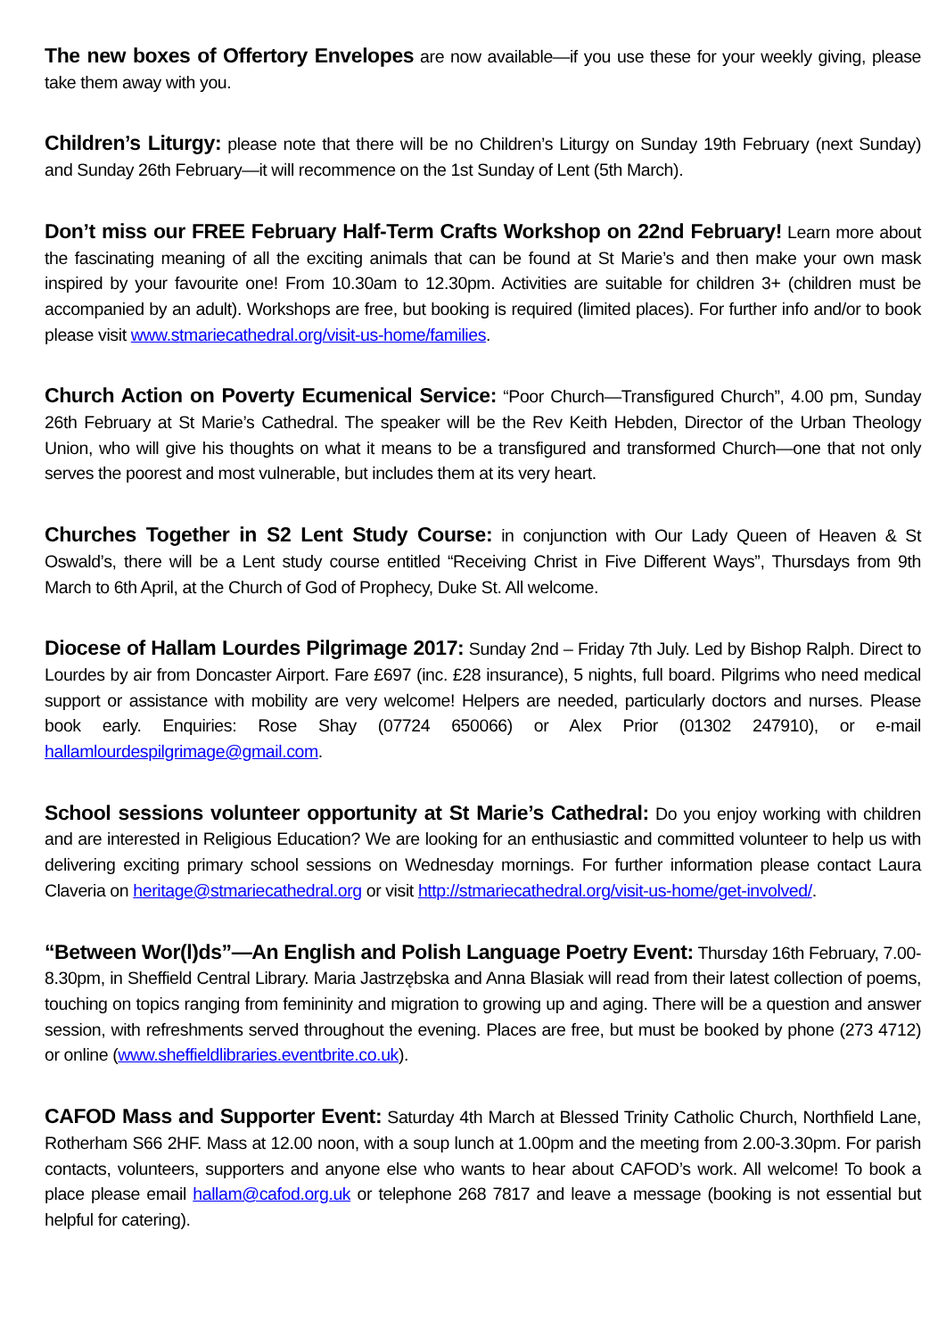The new boxes of Offertory Envelopes are now available—if you use these for your weekly giving, please take them away with you.
Children’s Liturgy: please note that there will be no Children’s Liturgy on Sunday 19th February (next Sunday) and Sunday 26th February—it will recommence on the 1st Sunday of Lent (5th March).
Don’t miss our FREE February Half-Term Crafts Workshop on 22nd February! Learn more about the fascinating meaning of all the exciting animals that can be found at St Marie’s and then make your own mask inspired by your favourite one! From 10.30am to 12.30pm. Activities are suitable for children 3+ (children must be accompanied by an adult). Workshops are free, but booking is required (limited places). For further info and/or to book please visit www.stmariecathedral.org/visit-us-home/families.
Church Action on Poverty Ecumenical Service: “Poor Church—Transfigured Church”, 4.00 pm, Sunday 26th February at St Marie’s Cathedral. The speaker will be the Rev Keith Hebden, Director of the Urban Theology Union, who will give his thoughts on what it means to be a transfigured and transformed Church—one that not only serves the poorest and most vulnerable, but includes them at its very heart.
Churches Together in S2 Lent Study Course: in conjunction with Our Lady Queen of Heaven & St Oswald’s, there will be a Lent study course entitled “Receiving Christ in Five Different Ways”, Thursdays from 9th March to 6th April, at the Church of God of Prophecy, Duke St. All welcome.
Diocese of Hallam Lourdes Pilgrimage 2017: Sunday 2nd – Friday 7th July. Led by Bishop Ralph. Direct to Lourdes by air from Doncaster Airport. Fare £697 (inc. £28 insurance), 5 nights, full board. Pilgrims who need medical support or assistance with mobility are very welcome! Helpers are needed, particularly doctors and nurses. Please book early. Enquiries: Rose Shay (07724 650066) or Alex Prior (01302 247910), or e-mail hallamlourdespilgrimage@gmail.com.
School sessions volunteer opportunity at St Marie’s Cathedral: Do you enjoy working with children and are interested in Religious Education? We are looking for an enthusiastic and committed volunteer to help us with delivering exciting primary school sessions on Wednesday mornings. For further information please contact Laura Claveria on heritage@stmariecathedral.org or visit http://stmariecathedral.org/visit-us-home/get-involved/.
“Between Wor(l)ds”—An English and Polish Language Poetry Event: Thursday 16th February, 7.00-8.30pm, in Sheffield Central Library. Maria Jastrzębska and Anna Blasiak will read from their latest collection of poems, touching on topics ranging from femininity and migration to growing up and aging. There will be a question and answer session, with refreshments served throughout the evening. Places are free, but must be booked by phone (273 4712) or online (www.sheffieldlibraries.eventbrite.co.uk).
CAFOD Mass and Supporter Event: Saturday 4th March at Blessed Trinity Catholic Church, Northfield Lane, Rotherham S66 2HF. Mass at 12.00 noon, with a soup lunch at 1.00pm and the meeting from 2.00-3.30pm. For parish contacts, volunteers, supporters and anyone else who wants to hear about CAFOD’s work. All welcome! To book a place please email hallam@cafod.org.uk or telephone 268 7817 and leave a message (booking is not essential but helpful for catering).